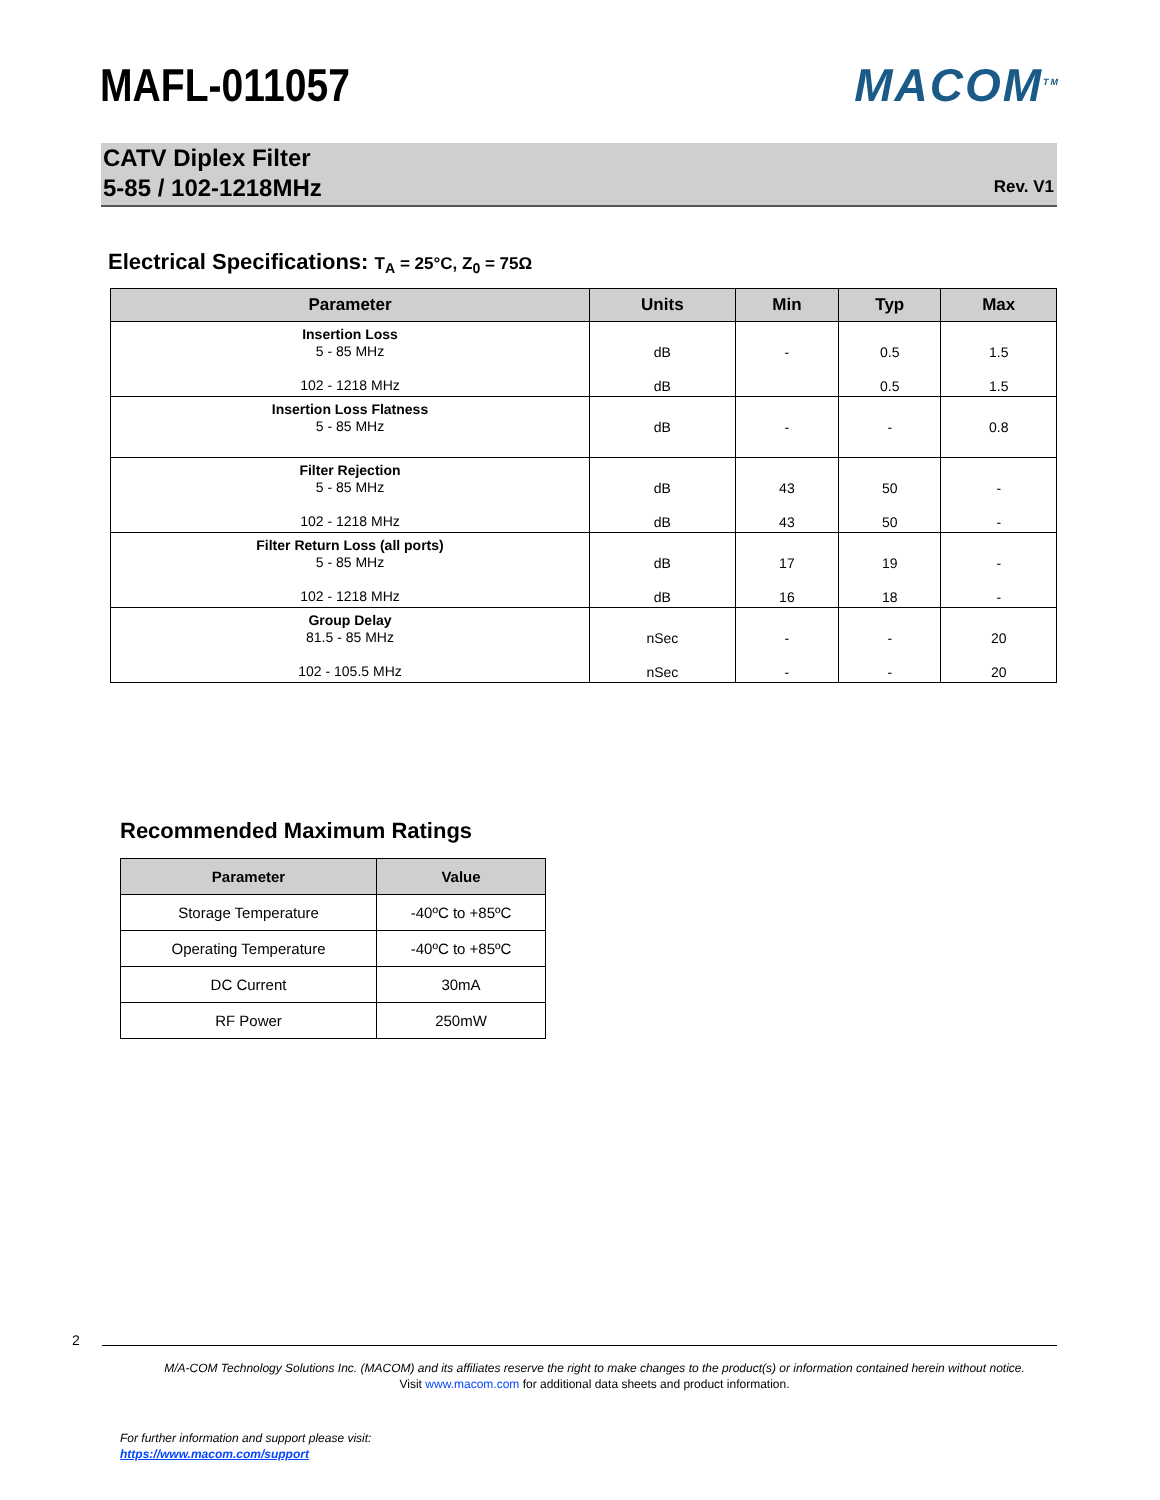MAFL-011057 MACOM<sup>TM</sup>
CATV Diplex Filter
5-85 / 102-1218MHz
Rev. V1
Electrical Specifications: T<sub>A</sub> = 25°C, Z<sub>0</sub> = 75Ω
| Parameter | Units | Min | Typ | Max |
| --- | --- | --- | --- | --- |
| Insertion Loss 5 - 85 MHz 102 - 1218 MHz | dB dB | - | 0.5 0.5 | 1.5 1.5 |
| Insertion Loss Flatness 5 - 85 MHz | dB | - | - | 0.8 |
| Filter Rejection 5 - 85 MHz 102 - 1218 MHz | dB dB | 43 43 | 50 50 | - - |
| Filter Return Loss (all ports) 5 - 85 MHz 102 - 1218 MHz | dB dB | 17 16 | 19 18 | - - |
| Group Delay 81.5 - 85 MHz 102 - 105.5 MHz | nSec nSec | - - | - - | 20 20 |
Recommended Maximum Ratings
| Parameter | Value |
| --- | --- |
| Storage Temperature | -40ºC to +85ºC |
| Operating Temperature | -40ºC to +85ºC |
| DC Current | 30mA |
| RF Power | 250mW |
2
M/A-COM Technology Solutions Inc. (MACOM) and its affiliates reserve the right to make changes to the product(s) or information contained herein without notice.
Visit www.macom.com for additional data sheets and product information.
For further information and support please visit:
https://www.macom.com/support